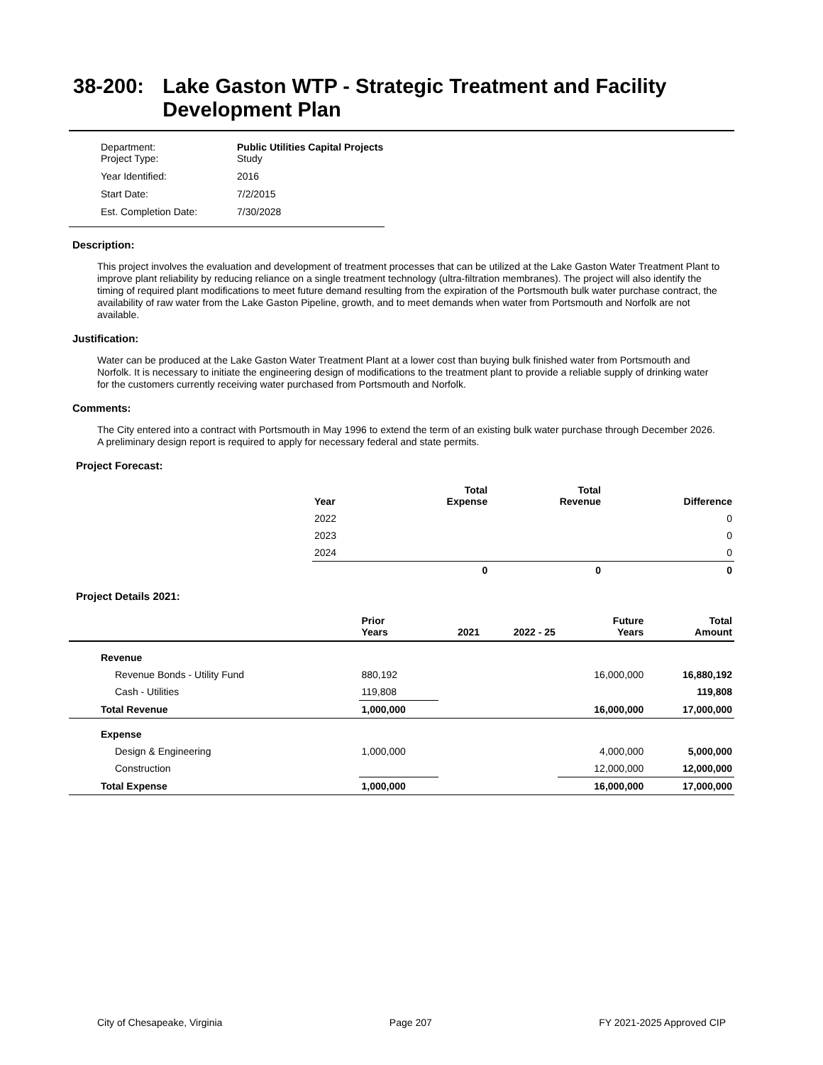38-200: Lake Gaston WTP - Strategic Treatment and Facility Development Plan
| Department: Project Type: | Public Utilities Capital Projects Study |
| Year Identified: | 2016 |
| Start Date: | 7/2/2015 |
| Est. Completion Date: | 7/30/2028 |
Description:
This project involves the evaluation and development of treatment processes that can be utilized at the Lake Gaston Water Treatment Plant to improve plant reliability by reducing reliance on a single treatment technology (ultra-filtration membranes). The project will also identify the timing of required plant modifications to meet future demand resulting from the expiration of the Portsmouth bulk water purchase contract, the availability of raw water from the Lake Gaston Pipeline, growth, and to meet demands when water from Portsmouth and Norfolk are not available.
Justification:
Water can be produced at the Lake Gaston Water Treatment Plant at a lower cost than buying bulk finished water from Portsmouth and Norfolk. It is necessary to initiate the engineering design of modifications to the treatment plant to provide a reliable supply of drinking water for the customers currently receiving water purchased from Portsmouth and Norfolk.
Comments:
The City entered into a contract with Portsmouth in May 1996 to extend the term of an existing bulk water purchase through December 2026. A preliminary design report is required to apply for necessary federal and state permits.
Project Forecast:
| Year | Total Expense | Total Revenue | Difference |
| --- | --- | --- | --- |
| 2022 | | | 0 |
| 2023 | | | 0 |
| 2024 | | | 0 |
| | 0 | 0 | 0 |
Project Details 2021:
| | Prior Years | 2021 | 2022 - 25 | Future Years | Total Amount |
| --- | --- | --- | --- | --- | --- |
| Revenue | | | | | |
| Revenue Bonds - Utility Fund | 880,192 | | | 16,000,000 | 16,880,192 |
| Cash - Utilities | 119,808 | | | | 119,808 |
| Total Revenue | 1,000,000 | | | 16,000,000 | 17,000,000 |
| Expense | | | | | |
| Design & Engineering | 1,000,000 | | | 4,000,000 | 5,000,000 |
| Construction | | | | 12,000,000 | 12,000,000 |
| Total Expense | 1,000,000 | | | 16,000,000 | 17,000,000 |
City of Chesapeake, Virginia Page 207 FY 2021-2025 Approved CIP